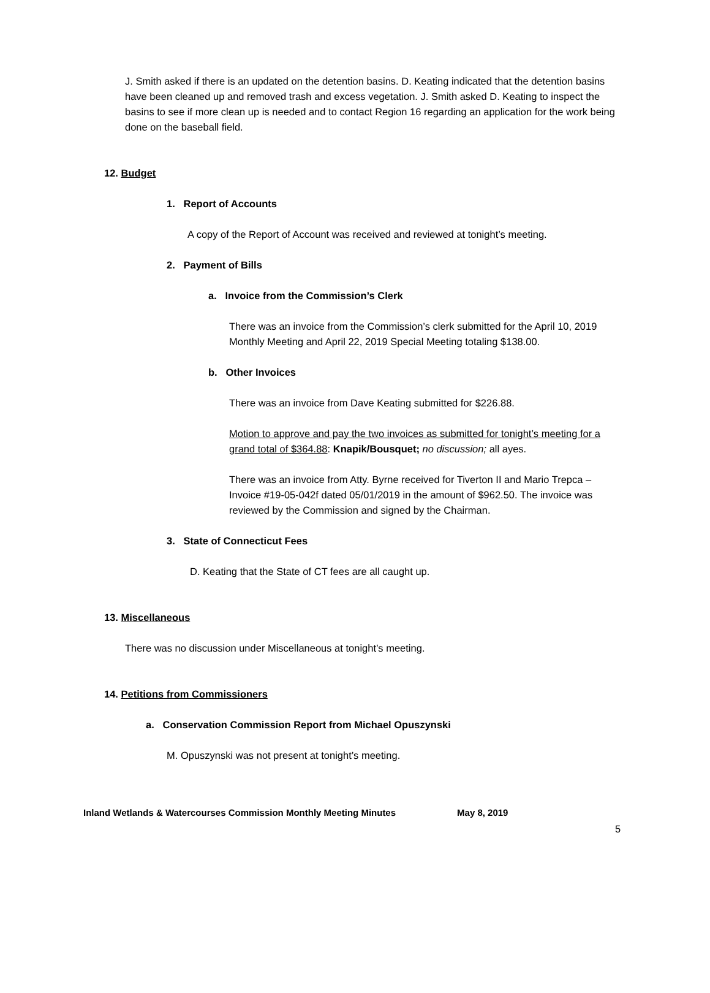J. Smith asked if there is an updated on the detention basins. D. Keating indicated that the detention basins have been cleaned up and removed trash and excess vegetation. J. Smith asked D. Keating to inspect the basins to see if more clean up is needed and to contact Region 16 regarding an application for the work being done on the baseball field.
12. Budget
1. Report of Accounts
A copy of the Report of Account was received and reviewed at tonight’s meeting.
2. Payment of Bills
a. Invoice from the Commission’s Clerk
There was an invoice from the Commission’s clerk submitted for the April 10, 2019 Monthly Meeting and April 22, 2019 Special Meeting totaling $138.00.
b. Other Invoices
There was an invoice from Dave Keating submitted for $226.88.
Motion to approve and pay the two invoices as submitted for tonight’s meeting for a grand total of $364.88: Knapik/Bousquet; no discussion; all ayes.
There was an invoice from Atty. Byrne received for Tiverton II and Mario Trepca – Invoice #19-05-042f dated 05/01/2019 in the amount of $962.50. The invoice was reviewed by the Commission and signed by the Chairman.
3. State of Connecticut Fees
D. Keating that the State of CT fees are all caught up.
13. Miscellaneous
There was no discussion under Miscellaneous at tonight’s meeting.
14. Petitions from Commissioners
a. Conservation Commission Report from Michael Opuszynski
M. Opuszynski was not present at tonight’s meeting.
Inland Wetlands & Watercourses Commission Monthly Meeting Minutes May 8, 2019
5